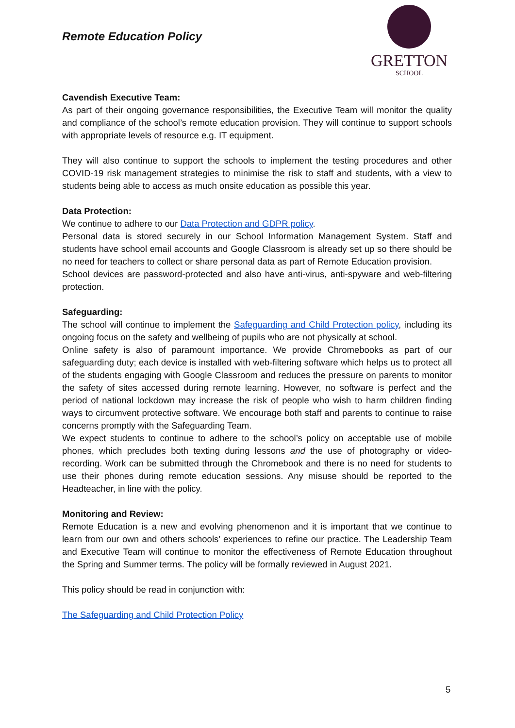Remote Education Policy
GRETTON
SCHOOL
Cavendish Executive Team:
As part of their ongoing governance responsibilities, the Executive Team will monitor the quality and compliance of the school’s remote education provision. They will continue to support schools with appropriate levels of resource e.g. IT equipment.
They will also continue to support the schools to implement the testing procedures and other COVID-19 risk management strategies to minimise the risk to staff and students, with a view to students being able to access as much onsite education as possible this year.
Data Protection:
We continue to adhere to our Data Protection and GDPR policy.
Personal data is stored securely in our School Information Management System. Staff and students have school email accounts and Google Classroom is already set up so there should be no need for teachers to collect or share personal data as part of Remote Education provision.
School devices are password-protected and also have anti-virus, anti-spyware and web-filtering protection.
Safeguarding:
The school will continue to implement the Safeguarding and Child Protection policy, including its ongoing focus on the safety and wellbeing of pupils who are not physically at school.
Online safety is also of paramount importance. We provide Chromebooks as part of our safeguarding duty; each device is installed with web-filtering software which helps us to protect all of the students engaging with Google Classroom and reduces the pressure on parents to monitor the safety of sites accessed during remote learning. However, no software is perfect and the period of national lockdown may increase the risk of people who wish to harm children finding ways to circumvent protective software. We encourage both staff and parents to continue to raise concerns promptly with the Safeguarding Team.
We expect students to continue to adhere to the school’s policy on acceptable use of mobile phones, which precludes both texting during lessons and the use of photography or video-recording. Work can be submitted through the Chromebook and there is no need for students to use their phones during remote education sessions. Any misuse should be reported to the Headteacher, in line with the policy.
Monitoring and Review:
Remote Education is a new and evolving phenomenon and it is important that we continue to learn from our own and others schools’ experiences to refine our practice. The Leadership Team and Executive Team will continue to monitor the effectiveness of Remote Education throughout the Spring and Summer terms. The policy will be formally reviewed in August 2021.
This policy should be read in conjunction with:
The Safeguarding and Child Protection Policy
5